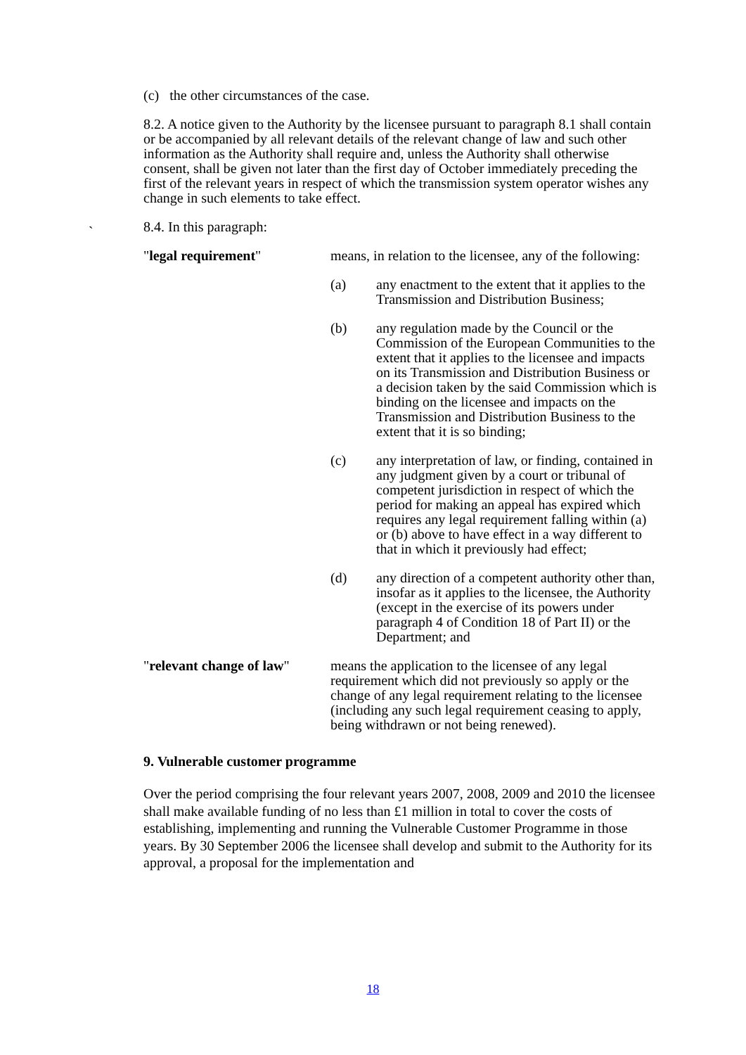(c) the other circumstances of the case.
8.2. A notice given to the Authority by the licensee pursuant to paragraph 8.1 shall contain or be accompanied by all relevant details of the relevant change of law and such other information as the Authority shall require and, unless the Authority shall otherwise consent, shall be given not later than the first day of October immediately preceding the first of the relevant years in respect of which the transmission system operator wishes any change in such elements to take effect.
8.4. In this paragraph:
"legal requirement" means, in relation to the licensee, any of the following:
(a) any enactment to the extent that it applies to the Transmission and Distribution Business;
(b) any regulation made by the Council or the Commission of the European Communities to the extent that it applies to the licensee and impacts on its Transmission and Distribution Business or a decision taken by the said Commission which is binding on the licensee and impacts on the Transmission and Distribution Business to the extent that it is so binding;
(c) any interpretation of law, or finding, contained in any judgment given by a court or tribunal of competent jurisdiction in respect of which the period for making an appeal has expired which requires any legal requirement falling within (a) or (b) above to have effect in a way different to that in which it previously had effect;
(d) any direction of a competent authority other than, insofar as it applies to the licensee, the Authority (except in the exercise of its powers under paragraph 4 of Condition 18 of Part II) or the Department; and
"relevant change of law"
means the application to the licensee of any legal requirement which did not previously so apply or the change of any legal requirement relating to the licensee (including any such legal requirement ceasing to apply, being withdrawn or not being renewed).
9. Vulnerable customer programme
Over the period comprising the four relevant years 2007, 2008, 2009 and 2010 the licensee shall make available funding of no less than £1 million in total to cover the costs of establishing, implementing and running the Vulnerable Customer Programme in those years. By 30 September 2006 the licensee shall develop and submit to the Authority for its approval, a proposal for the implementation and
`
18